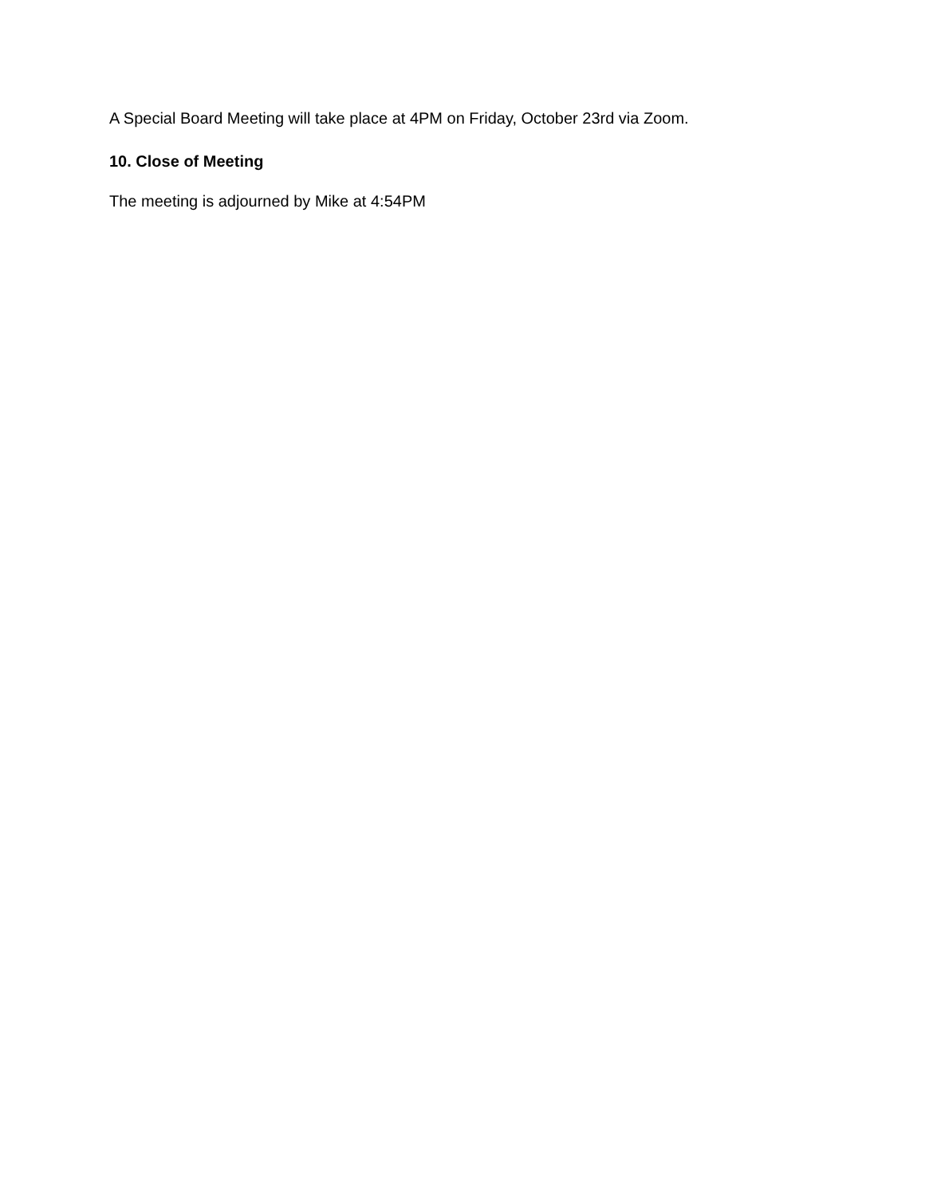A Special Board Meeting will take place at 4PM on Friday, October 23rd via Zoom.
10. Close of Meeting
The meeting is adjourned by Mike at 4:54PM